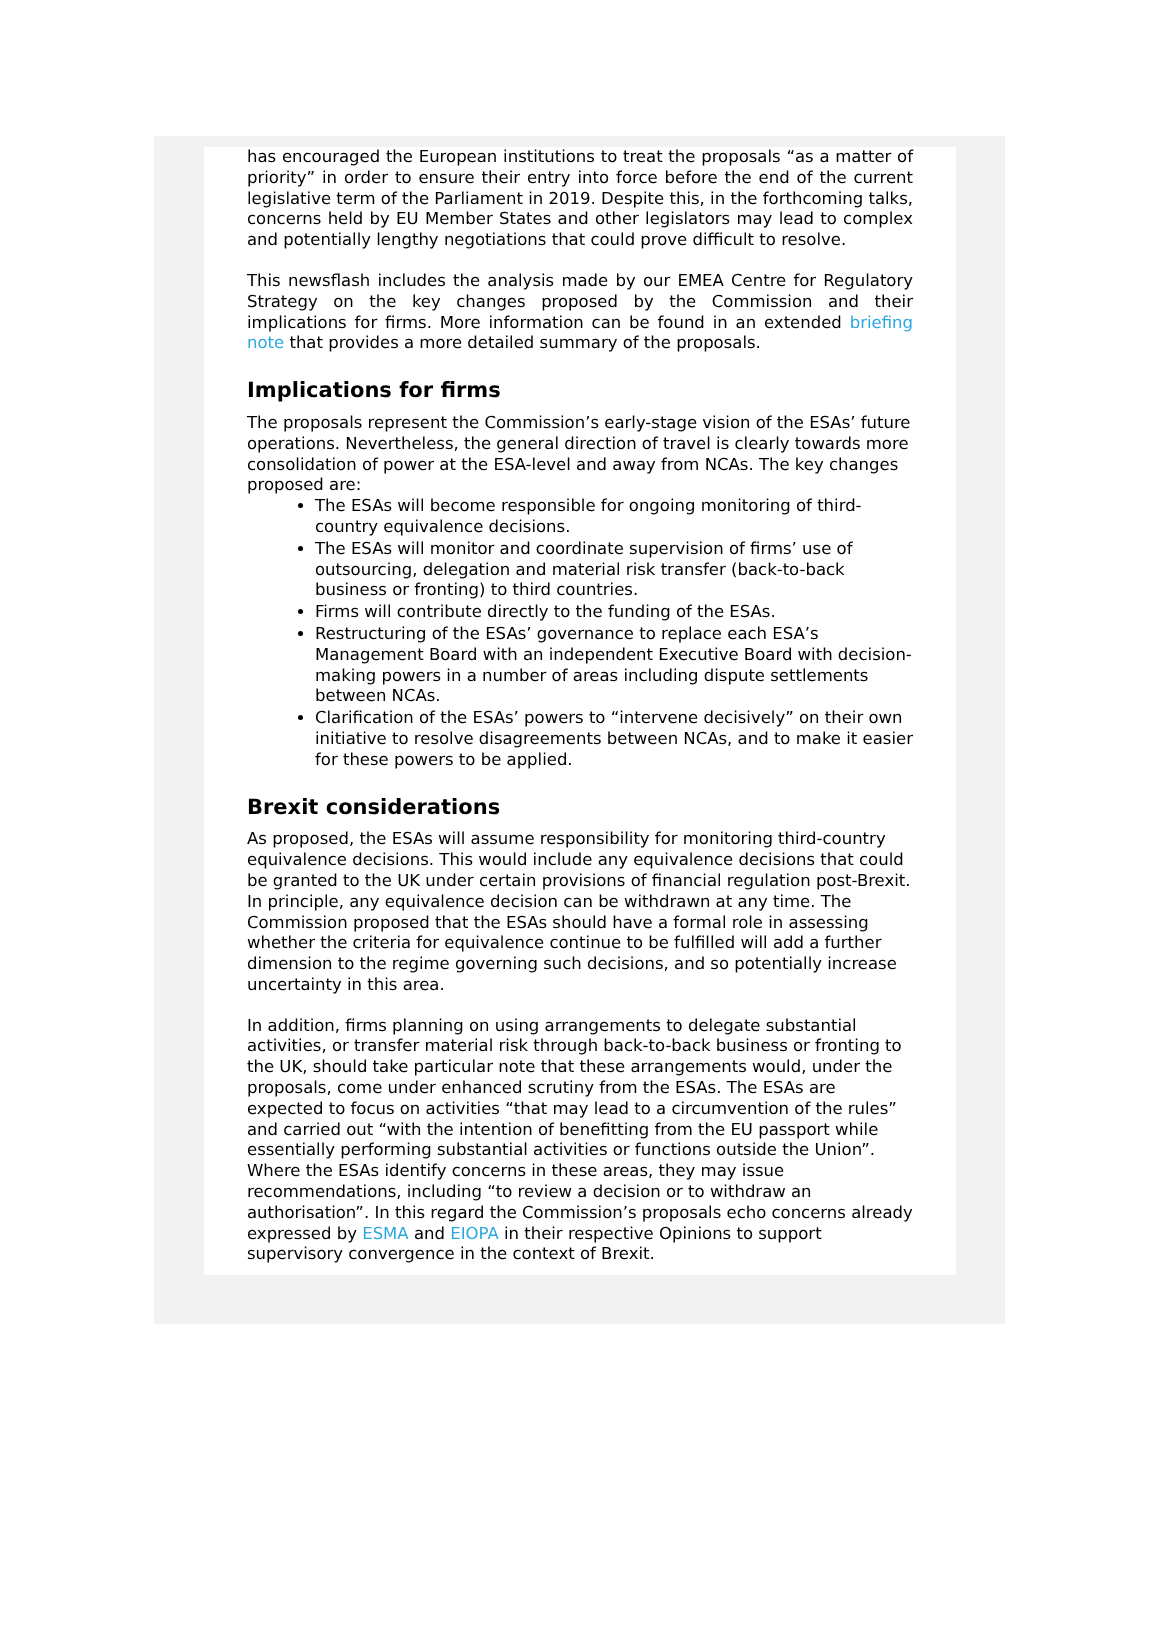has encouraged the European institutions to treat the proposals “as a matter of priority” in order to ensure their entry into force before the end of the current legislative term of the Parliament in 2019. Despite this, in the forthcoming talks, concerns held by EU Member States and other legislators may lead to complex and potentially lengthy negotiations that could prove difficult to resolve.
This newsflash includes the analysis made by our EMEA Centre for Regulatory Strategy on the key changes proposed by the Commission and their implications for firms. More information can be found in an extended briefing note that provides a more detailed summary of the proposals.
Implications for firms
The proposals represent the Commission’s early-stage vision of the ESAs’ future operations. Nevertheless, the general direction of travel is clearly towards more consolidation of power at the ESA-level and away from NCAs. The key changes proposed are:
The ESAs will become responsible for ongoing monitoring of third-country equivalence decisions.
The ESAs will monitor and coordinate supervision of firms’ use of outsourcing, delegation and material risk transfer (back-to-back business or fronting) to third countries.
Firms will contribute directly to the funding of the ESAs.
Restructuring of the ESAs’ governance to replace each ESA’s Management Board with an independent Executive Board with decision-making powers in a number of areas including dispute settlements between NCAs.
Clarification of the ESAs’ powers to “intervene decisively” on their own initiative to resolve disagreements between NCAs, and to make it easier for these powers to be applied.
Brexit considerations
As proposed, the ESAs will assume responsibility for monitoring third-country equivalence decisions. This would include any equivalence decisions that could be granted to the UK under certain provisions of financial regulation post-Brexit. In principle, any equivalence decision can be withdrawn at any time. The Commission proposed that the ESAs should have a formal role in assessing whether the criteria for equivalence continue to be fulfilled will add a further dimension to the regime governing such decisions, and so potentially increase uncertainty in this area.
In addition, firms planning on using arrangements to delegate substantial activities, or transfer material risk through back-to-back business or fronting to the UK, should take particular note that these arrangements would, under the proposals, come under enhanced scrutiny from the ESAs. The ESAs are expected to focus on activities “that may lead to a circumvention of the rules” and carried out “with the intention of benefitting from the EU passport while essentially performing substantial activities or functions outside the Union”. Where the ESAs identify concerns in these areas, they may issue recommendations, including “to review a decision or to withdraw an authorisation”. In this regard the Commission’s proposals echo concerns already expressed by ESMA and EIOPA in their respective Opinions to support supervisory convergence in the context of Brexit.